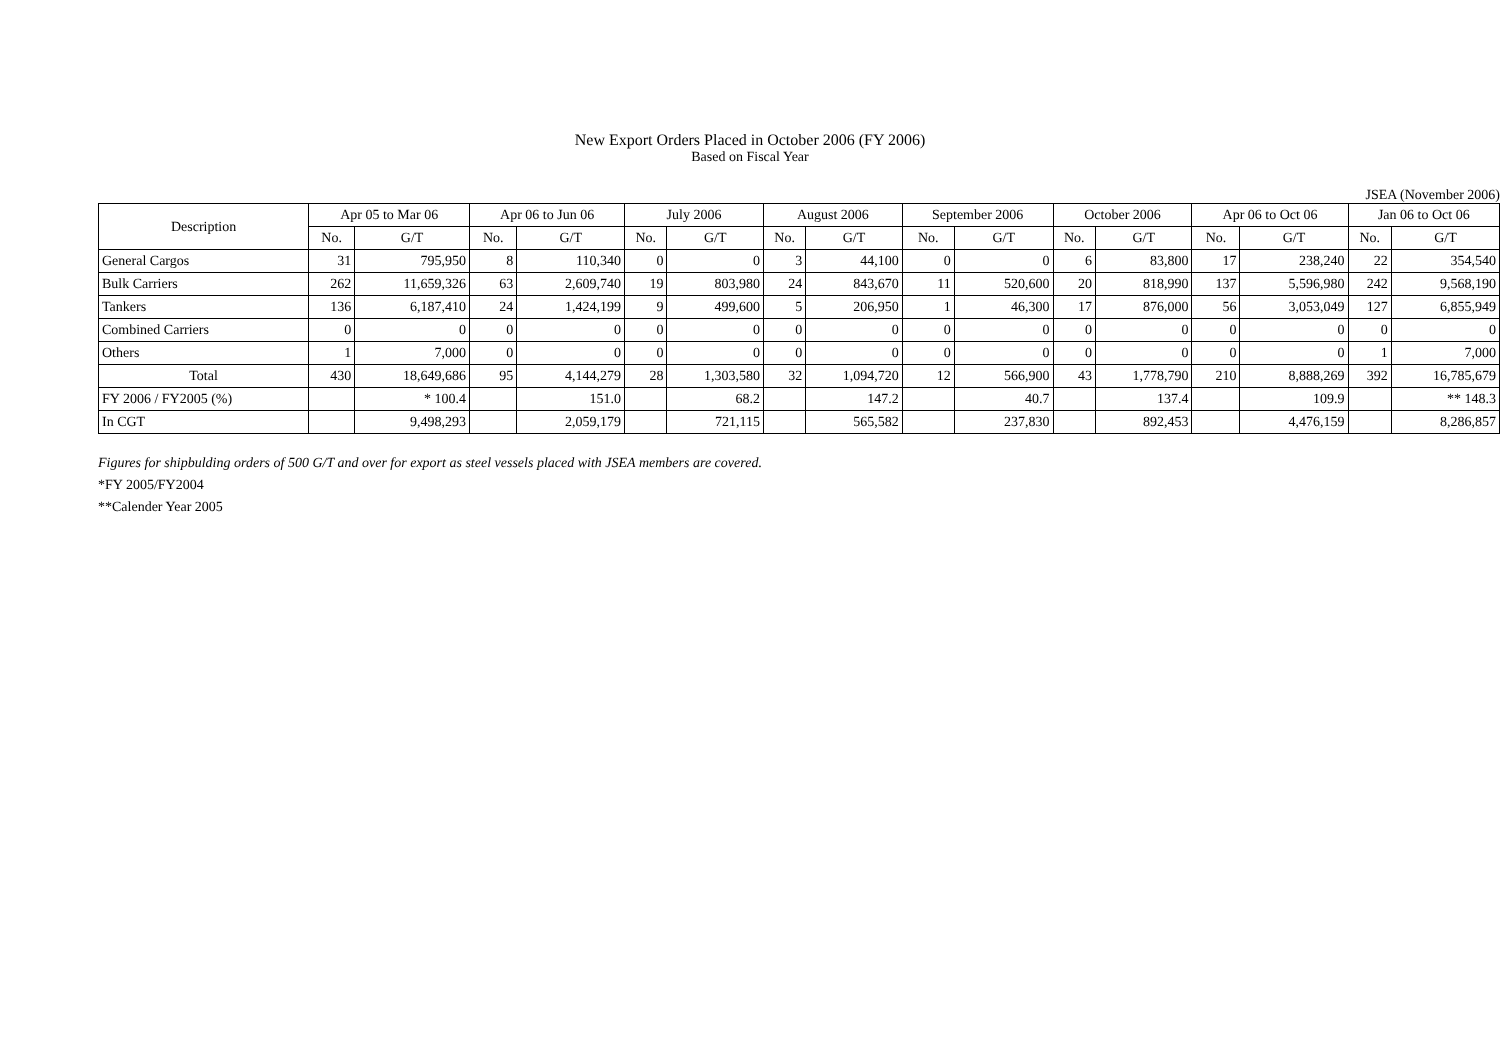New Export Orders Placed in October 2006 (FY 2006)
Based on Fiscal Year
JSEA (November 2006)
| Description | Apr 05 to Mar 06 | | Apr 06 to Jun 06 | | July 2006 | | August 2006 | | September 2006 | | October 2006 | | Apr 06 to Oct 06 | | Jan 06 to Oct 06 | |
| --- | --- | --- | --- | --- | --- | --- | --- | --- | --- | --- | --- | --- | --- | --- | --- | --- |
| | No. | G/T | No. | G/T | No. | G/T | No. | G/T | No. | G/T | No. | G/T | No. | G/T | No. | G/T |
| General Cargos | 31 | 795,950 | 8 | 110,340 | 0 | 0 | 3 | 44,100 | 0 | 0 | 6 | 83,800 | 17 | 238,240 | 22 | 354,540 |
| Bulk Carriers | 262 | 11,659,326 | 63 | 2,609,740 | 19 | 803,980 | 24 | 843,670 | 11 | 520,600 | 20 | 818,990 | 137 | 5,596,980 | 242 | 9,568,190 |
| Tankers | 136 | 6,187,410 | 24 | 1,424,199 | 9 | 499,600 | 5 | 206,950 | 1 | 46,300 | 17 | 876,000 | 56 | 3,053,049 | 127 | 6,855,949 |
| Combined Carriers | 0 | 0 | 0 | 0 | 0 | 0 | 0 | 0 | 0 | 0 | 0 | 0 | 0 | 0 | 0 | 0 |
| Others | 1 | 7,000 | 0 | 0 | 0 | 0 | 0 | 0 | 0 | 0 | 0 | 0 | 0 | 0 | 1 | 7,000 |
| Total | 430 | 18,649,686 | 95 | 4,144,279 | 28 | 1,303,580 | 32 | 1,094,720 | 12 | 566,900 | 43 | 1,778,790 | 210 | 8,888,269 | 392 | 16,785,679 |
| FY 2006 / FY2005 (%) | | * 100.4 | | 151.0 | | 68.2 | | 147.2 | | 40.7 | | 137.4 | | 109.9 | | ** 148.3 |
| In CGT | | 9,498,293 | | 2,059,179 | | 721,115 | | 565,582 | | 237,830 | | 892,453 | | 4,476,159 | | 8,286,857 |
Figures for shipbulding orders of 500 G/T and over for export as steel vessels placed with JSEA members are covered.
*FY 2005/FY2004
**Calender Year 2005